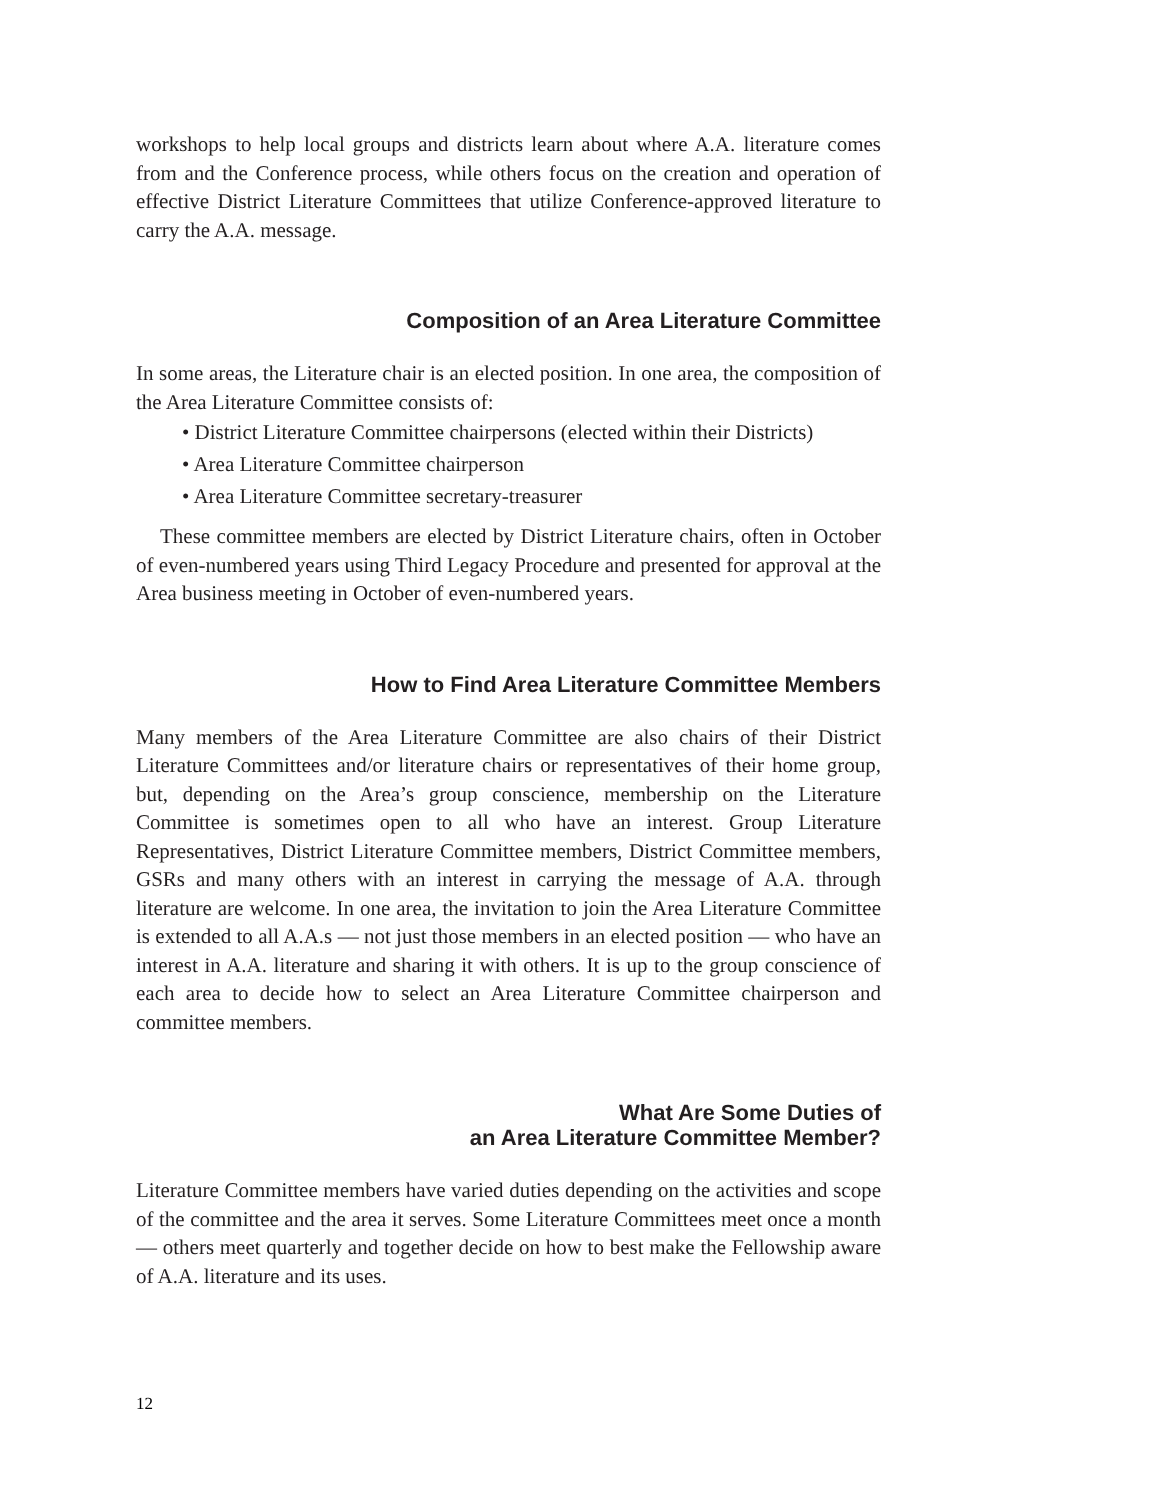workshops to help local groups and districts learn about where A.A. literature comes from and the Conference process, while others focus on the creation and operation of effective District Literature Committees that utilize Conference-approved literature to carry the A.A. message.
Composition of an Area Literature Committee
In some areas, the Literature chair is an elected position. In one area, the composition of the Area Literature Committee consists of:
• District Literature Committee chairpersons (elected within their Districts)
• Area Literature Committee chairperson
• Area Literature Committee secretary-treasurer
These committee members are elected by District Literature chairs, often in October of even-numbered years using Third Legacy Procedure and presented for approval at the Area business meeting in October of even-numbered years.
How to Find Area Literature Committee Members
Many members of the Area Literature Committee are also chairs of their District Literature Committees and/or literature chairs or representatives of their home group, but, depending on the Area’s group conscience, membership on the Literature Committee is sometimes open to all who have an interest. Group Literature Representatives, District Literature Committee members, District Committee members, GSRs and many others with an interest in carrying the message of A.A. through literature are welcome. In one area, the invitation to join the Area Literature Committee is extended to all A.A.s — not just those members in an elected position — who have an interest in A.A. literature and sharing it with others. It is up to the group conscience of each area to decide how to select an Area Literature Committee chairperson and committee members.
What Are Some Duties of
an Area Literature Committee Member?
Literature Committee members have varied duties depending on the activities and scope of the committee and the area it serves. Some Literature Committees meet once a month — others meet quarterly and together decide on how to best make the Fellowship aware of A.A. literature and its uses.
12